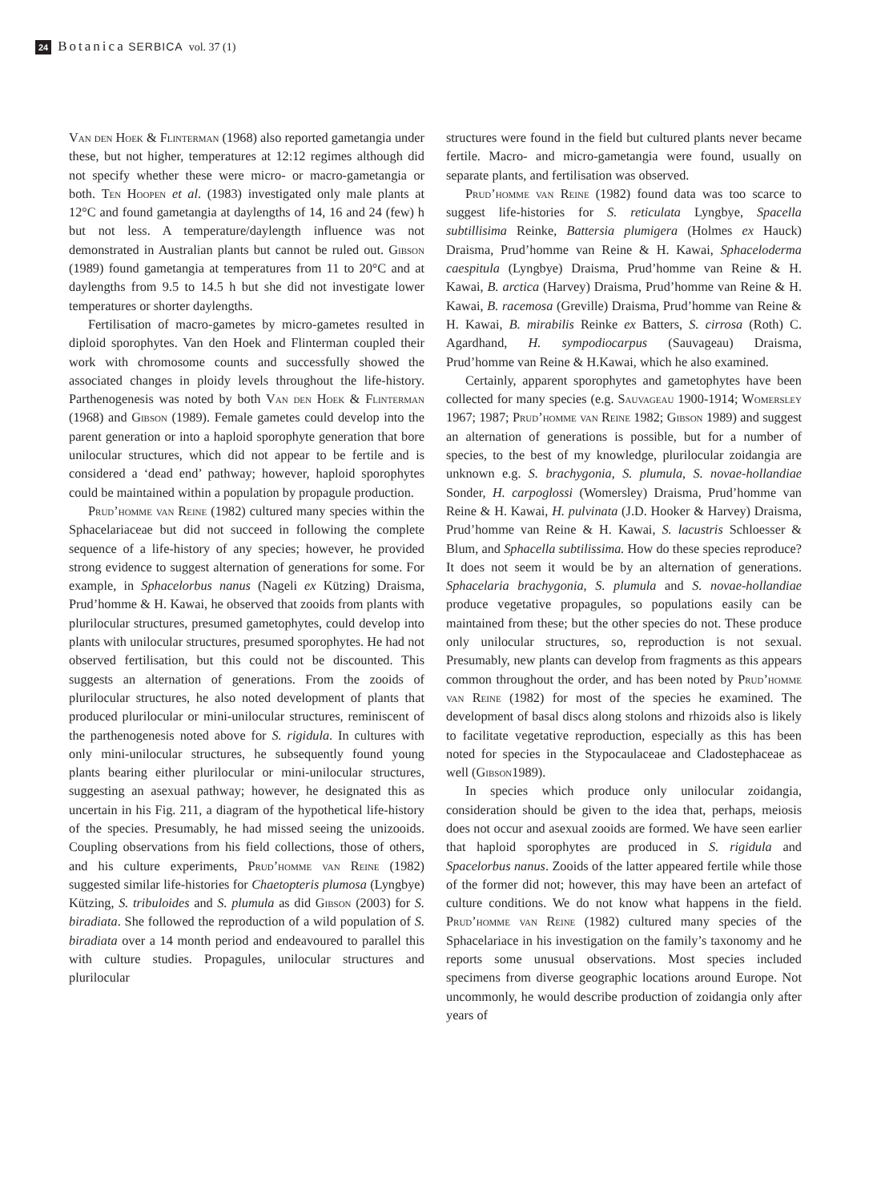24 Botanica SERBICA vol. 37 (1)
Van den Hoek & Flinterman (1968) also reported gametangia under these, but not higher, temperatures at 12:12 regimes although did not specify whether these were micro- or macro-gametangia or both. Ten Hoopen et al. (1983) investigated only male plants at 12°C and found gametangia at daylengths of 14, 16 and 24 (few) h but not less. A temperature/daylength influence was not demonstrated in Australian plants but cannot be ruled out. Gibson (1989) found gametangia at temperatures from 11 to 20°C and at daylengths from 9.5 to 14.5 h but she did not investigate lower temperatures or shorter daylengths.
Fertilisation of macro-gametes by micro-gametes resulted in diploid sporophytes. Van den Hoek and Flinterman coupled their work with chromosome counts and successfully showed the associated changes in ploidy levels throughout the life-history. Parthenogenesis was noted by both Van den Hoek & Flinterman (1968) and Gibson (1989). Female gametes could develop into the parent generation or into a haploid sporophyte generation that bore unilocular structures, which did not appear to be fertile and is considered a ‘dead end’ pathway; however, haploid sporophytes could be maintained within a population by propagule production.
Prud’homme van Reine (1982) cultured many species within the Sphacelariaceae but did not succeed in following the complete sequence of a life-history of any species; however, he provided strong evidence to suggest alternation of generations for some. For example, in Sphacelorbus nanus (Nageli ex Kützing) Draisma, Prud’homme & H. Kawai, he observed that zooids from plants with plurilocular structures, presumed gametophytes, could develop into plants with unilocular structures, presumed sporophytes. He had not observed fertilisation, but this could not be discounted. This suggests an alternation of generations. From the zooids of plurilocular structures, he also noted development of plants that produced plurilocular or mini-unilocular structures, reminiscent of the parthenogenesis noted above for S. rigidula. In cultures with only mini-unilocular structures, he subsequently found young plants bearing either plurilocular or mini-unilocular structures, suggesting an asexual pathway; however, he designated this as uncertain in his Fig. 211, a diagram of the hypothetical life-history of the species. Presumably, he had missed seeing the unizooids. Coupling observations from his field collections, those of others, and his culture experiments, Prud’homme van Reine (1982) suggested similar life-histories for Chaetopteris plumosa (Lyngbye) Kützing, S. tribuloides and S. plumula as did Gibson (2003) for S. biradiata. She followed the reproduction of a wild population of S. biradiata over a 14 month period and endeavoured to parallel this with culture studies. Propagules, unilocular structures and plurilocular
structures were found in the field but cultured plants never became fertile. Macro- and micro-gametangia were found, usually on separate plants, and fertilisation was observed.
Prud’homme van Reine (1982) found data was too scarce to suggest life-histories for S. reticulata Lyngbye, Spacella subtillisima Reinke, Battersia plumigera (Holmes ex Hauck) Draisma, Prud’homme van Reine & H. Kawai, Sphaceloderma caespitula (Lyngbye) Draisma, Prud’homme van Reine & H. Kawai, B. arctica (Harvey) Draisma, Prud’homme van Reine & H. Kawai, B. racemosa (Greville) Draisma, Prud’homme van Reine & H. Kawai, B. mirabilis Reinke ex Batters, S. cirrosa (Roth) C. Agardhand, H. sympodiocarpus (Sauvageau) Draisma, Prud’homme van Reine & H.Kawai, which he also examined.
Certainly, apparent sporophytes and gametophytes have been collected for many species (e.g. Sauvageau 1900-1914; Womersley 1967; 1987; Prud’homme van Reine 1982; Gibson 1989) and suggest an alternation of generations is possible, but for a number of species, to the best of my knowledge, plurilocular zoidangia are unknown e.g. S. brachygonia, S. plumula, S. novae-hollandiae Sonder, H. carpoglossi (Womersley) Draisma, Prud’homme van Reine & H. Kawai, H. pulvinata (J.D. Hooker & Harvey) Draisma, Prud’homme van Reine & H. Kawai, S. lacustris Schloesser & Blum, and Sphacella subtilissima. How do these species reproduce? It does not seem it would be by an alternation of generations. Sphacelaria brachygonia, S. plumula and S. novae-hollandiae produce vegetative propagules, so populations easily can be maintained from these; but the other species do not. These produce only unilocular structures, so, reproduction is not sexual. Presumably, new plants can develop from fragments as this appears common throughout the order, and has been noted by Prud’homme van Reine (1982) for most of the species he examined. The development of basal discs along stolons and rhizoids also is likely to facilitate vegetative reproduction, especially as this has been noted for species in the Stypocaulaceae and Cladostephaceae as well (Gibson1989).
In species which produce only unilocular zoidangia, consideration should be given to the idea that, perhaps, meiosis does not occur and asexual zooids are formed. We have seen earlier that haploid sporophytes are produced in S. rigidula and Spacelorbus nanus. Zooids of the latter appeared fertile while those of the former did not; however, this may have been an artefact of culture conditions. We do not know what happens in the field. Prud’homme van Reine (1982) cultured many species of the Sphacelariace in his investigation on the family’s taxonomy and he reports some unusual observations. Most species included specimens from diverse geographic locations around Europe. Not uncommonly, he would describe production of zoidangia only after years of